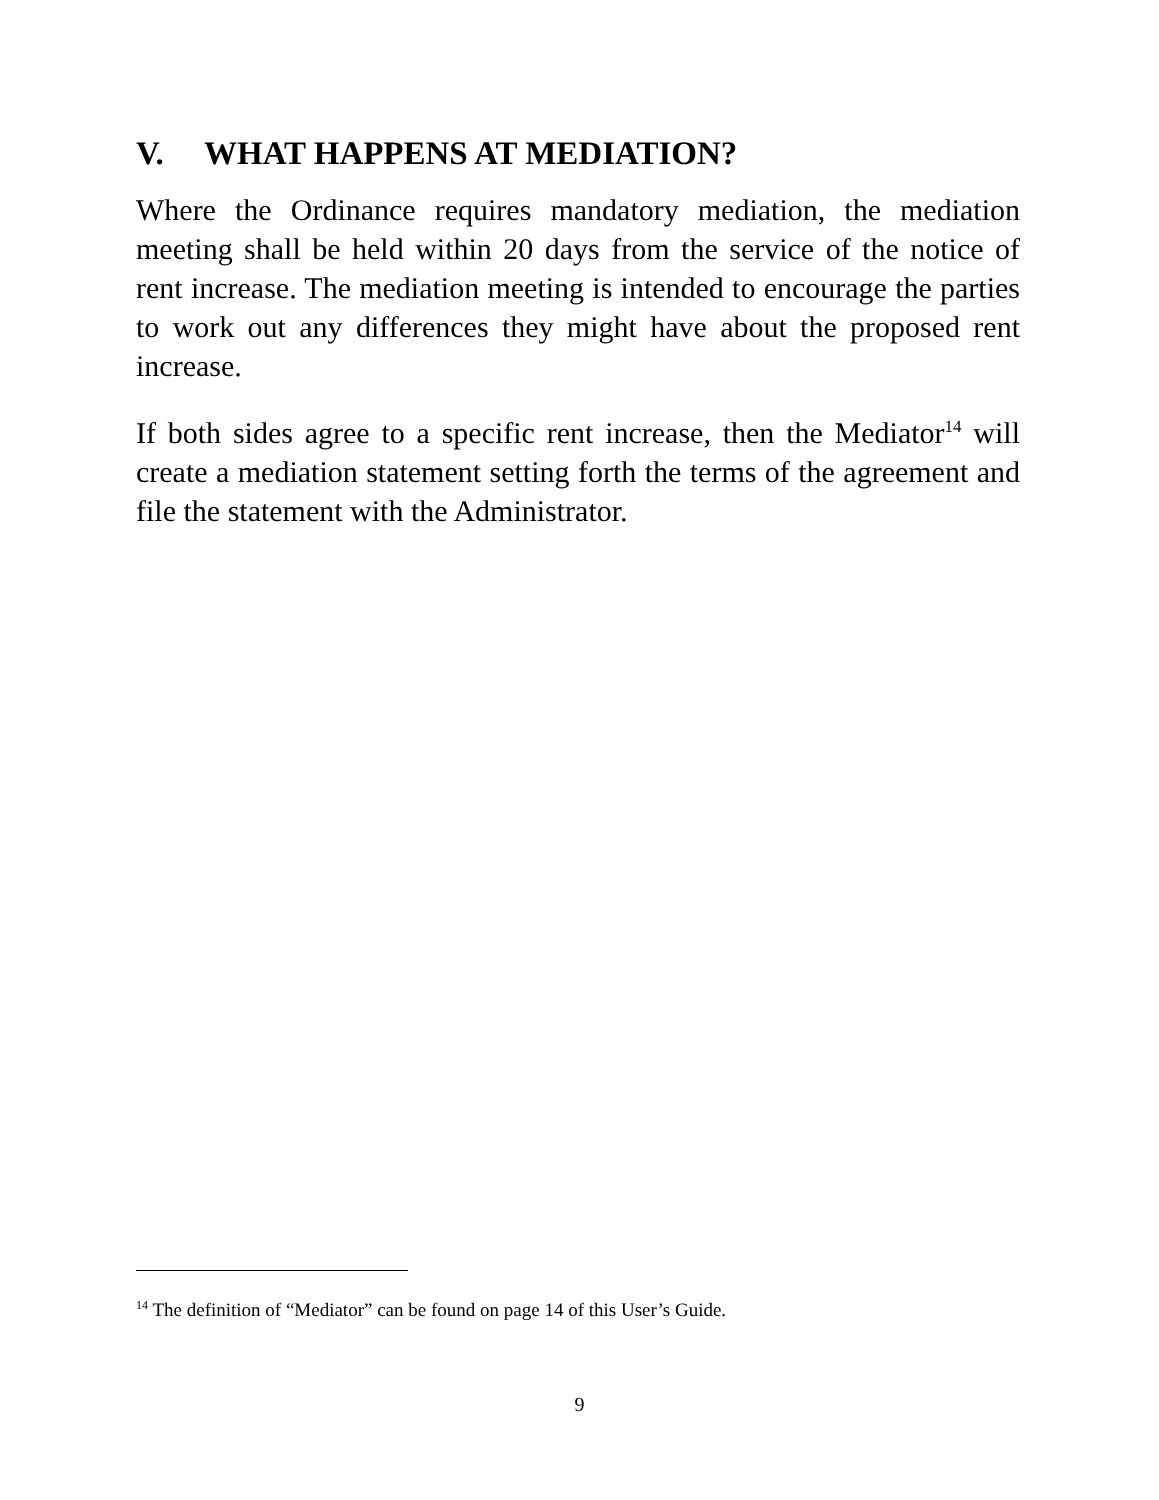V. WHAT HAPPENS AT MEDIATION?
Where the Ordinance requires mandatory mediation, the mediation meeting shall be held within 20 days from the service of the notice of rent increase. The mediation meeting is intended to encourage the parties to work out any differences they might have about the proposed rent increase.
If both sides agree to a specific rent increase, then the Mediator<sup>14</sup> will create a mediation statement setting forth the terms of the agreement and file the statement with the Administrator.
<sup>14</sup> The definition of “Mediator” can be found on page 14 of this User’s Guide.
9